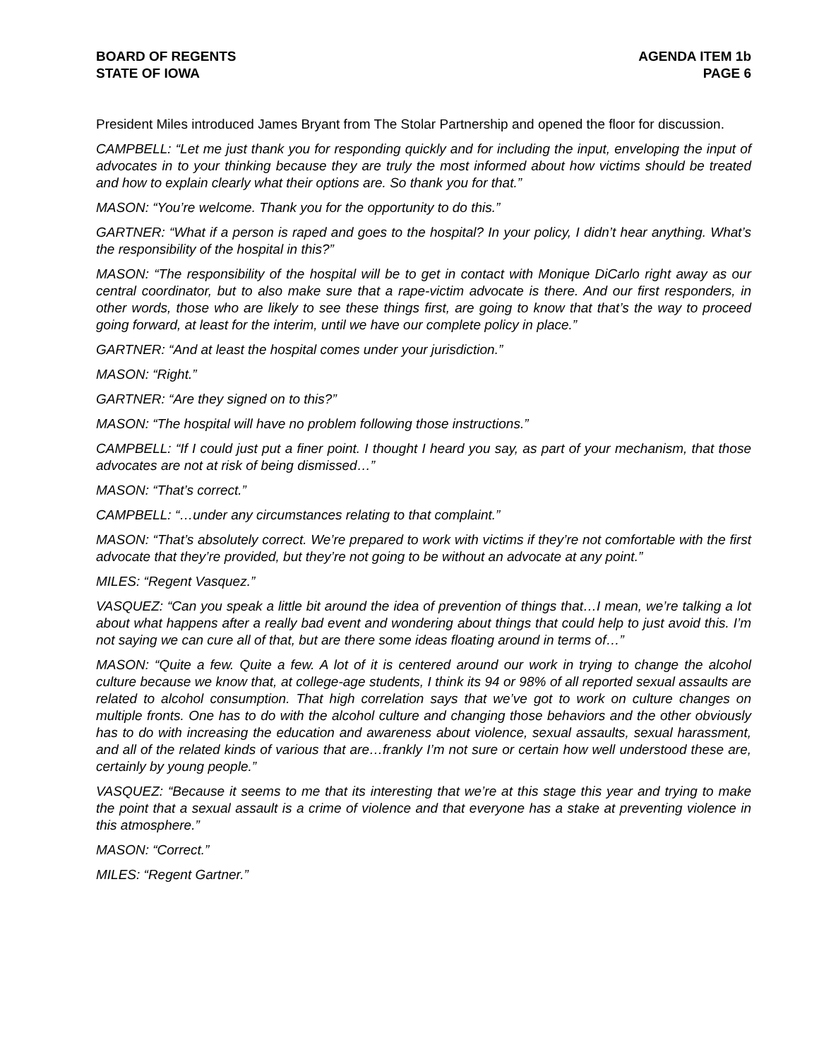BOARD OF REGENTS
STATE OF IOWA
AGENDA ITEM 1b
PAGE 6
President Miles introduced James Bryant from The Stolar Partnership and opened the floor for discussion.
CAMPBELL: “Let me just thank you for responding quickly and for including the input, enveloping the input of advocates in to your thinking because they are truly the most informed about how victims should be treated and how to explain clearly what their options are. So thank you for that.”
MASON: “You’re welcome. Thank you for the opportunity to do this.”
GARTNER: “What if a person is raped and goes to the hospital? In your policy, I didn’t hear anything. What’s the responsibility of the hospital in this?”
MASON: “The responsibility of the hospital will be to get in contact with Monique DiCarlo right away as our central coordinator, but to also make sure that a rape-victim advocate is there. And our first responders, in other words, those who are likely to see these things first, are going to know that that’s the way to proceed going forward, at least for the interim, until we have our complete policy in place.”
GARTNER: “And at least the hospital comes under your jurisdiction.”
MASON: “Right.”
GARTNER: “Are they signed on to this?”
MASON: “The hospital will have no problem following those instructions.”
CAMPBELL: “If I could just put a finer point. I thought I heard you say, as part of your mechanism, that those advocates are not at risk of being dismissed…”
MASON: “That’s correct.”
CAMPBELL: “…under any circumstances relating to that complaint.”
MASON: “That’s absolutely correct. We’re prepared to work with victims if they’re not comfortable with the first advocate that they’re provided, but they’re not going to be without an advocate at any point.”
MILES: “Regent Vasquez.”
VASQUEZ: “Can you speak a little bit around the idea of prevention of things that…I mean, we’re talking a lot about what happens after a really bad event and wondering about things that could help to just avoid this. I’m not saying we can cure all of that, but are there some ideas floating around in terms of…”
MASON: “Quite a few. Quite a few. A lot of it is centered around our work in trying to change the alcohol culture because we know that, at college-age students, I think its 94 or 98% of all reported sexual assaults are related to alcohol consumption. That high correlation says that we’ve got to work on culture changes on multiple fronts. One has to do with the alcohol culture and changing those behaviors and the other obviously has to do with increasing the education and awareness about violence, sexual assaults, sexual harassment, and all of the related kinds of various that are…frankly I’m not sure or certain how well understood these are, certainly by young people.”
VASQUEZ: “Because it seems to me that its interesting that we’re at this stage this year and trying to make the point that a sexual assault is a crime of violence and that everyone has a stake at preventing violence in this atmosphere.”
MASON: “Correct.”
MILES: “Regent Gartner.”